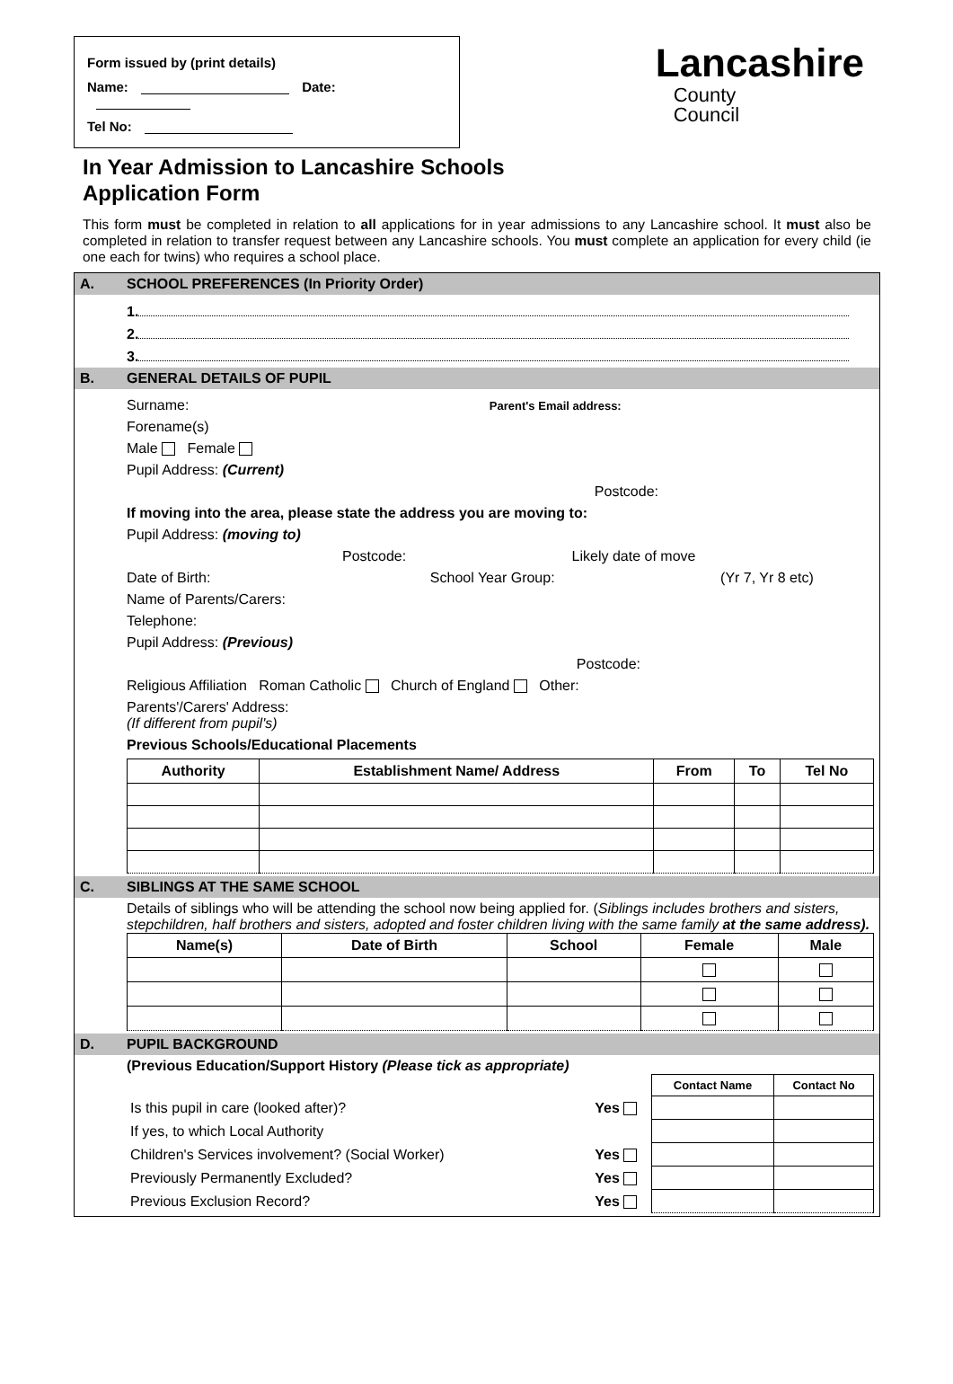Form issued by (print details)
Name: Date:
Tel No:
Lancashire
County
Council
In Year Admission to Lancashire Schools
Application Form
This form must be completed in relation to all applications for in year admissions to any Lancashire school. It must also be completed in relation to transfer request between any Lancashire schools. You must complete an application for every child (ie one each for twins) who requires a school place.
| A. | SCHOOL PREFERENCES (In Priority Order) |
| | 1. 2. 3. |
| B. | GENERAL DETAILS OF PUPIL |
| | Surname: Parent's Email address: Forename(s) Male Female Pupil Address: (Current) Postcode: If moving into the area, please state the address you are moving to: Pupil Address: (moving to) Postcode: Likely date of move Date of Birth: School Year Group: (Yr 7, Yr 8 etc) Name of Parents/Carers: Telephone: Pupil Address: (Previous) Postcode: Religious Affiliation Roman Catholic Church of England Other: Parents'/Carers' Address: (If different from pupil's) Previous Schools/Educational Placements / Authority / Establishment Name/ Address / From / To / Tel No / / --- / --- / --- / --- / --- / |
| C. | SIBLINGS AT THE SAME SCHOOL |
| | Details of siblings who will be attending the school now being applied for. ( Siblings includes brothers and sisters, stepchildren, half brothers and sisters, adopted and foster children living with the same family at the same address). / Name(s) / Date of Birth / School / Female / Male / / --- / --- / --- / --- / --- / |
| D. | PUPIL BACKGROUND |
| | (Previous Education/Support History (Please tick as appropriate) / / / Contact Name / Contact No / / Is this pupil in care (looked after)? / Yes / / / / If yes, to which Local Authority / / / / / Children's Services involvement? (Social Worker) / Yes / / / / Previously Permanently Excluded? / Yes / / / / Previous Exclusion Record? / Yes / / / |